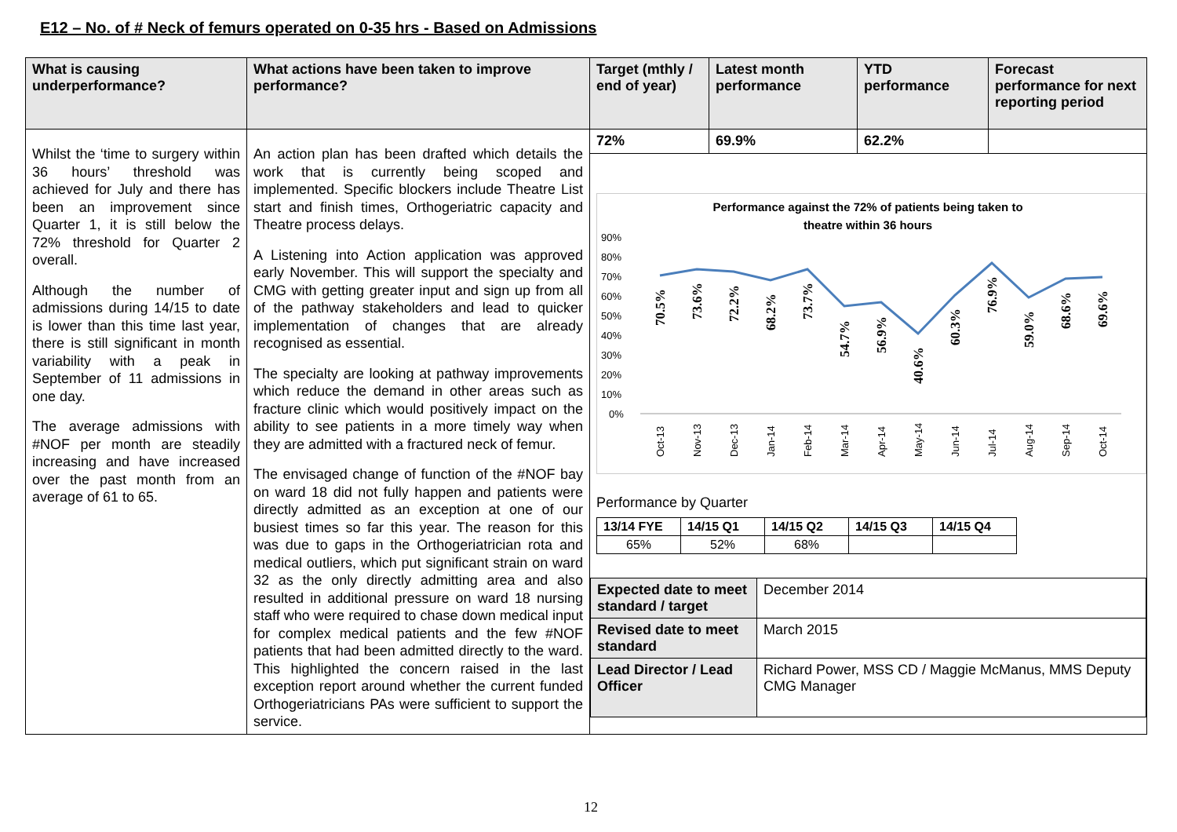E12 – No. of # Neck of femurs operated on 0-35 hrs - Based on Admissions
| What is causing underperformance? | What actions have been taken to improve performance? | Target (mthly / end of year) | Latest month performance | YTD performance | Forecast performance for next reporting period |
| --- | --- | --- | --- | --- | --- |
| Whilst the ‘time to surgery within 36 hours’ threshold was achieved for July and there has been an improvement since Quarter 1, it is still below the 72% threshold for Quarter 2 overall. Although the number of admissions during 14/15 to date is lower than this time last year, there is still significant in month variability with a peak in September of 11 admissions in one day. The average admissions with #NOF per month are steadily increasing and have increased over the past month from an average of 61 to 65. | An action plan has been drafted which details the work that is currently being scoped and implemented. Specific blockers include Theatre List start and finish times, Orthogeriatric capacity and Theatre process delays. A Listening into Action application was approved early November. This will support the specialty and CMG with getting greater input and sign up from all of the pathway stakeholders and lead to quicker implementation of changes that are already recognised as essential. The specialty are looking at pathway improvements which reduce the demand in other areas such as fracture clinic which would positively impact on the ability to see patients in a more timely way when they are admitted with a fractured neck of femur. The envisaged change of function of the #NOF bay on ward 18 did not fully happen and patients were directly admitted as an exception at one of our busiest times so far this year. The reason for this was due to gaps in the Orthogeriatrician rota and medical outliers, which put significant strain on ward 32 as the only directly admitting area and also resulted in additional pressure on ward 18 nursing staff who were required to chase down medical input for complex medical patients and the few #NOF patients that had been admitted directly to the ward. This highlighted the concern raised in the last exception report around whether the current funded Orthogeriatricians PAs were sufficient to support the service. | 72% | 69.9% | 62.2% | |
| | | Performance against the 72% of patients being taken to theatre within 36 hours 90% 80% 70% 60% 50% 40% 30% 20% 10% 0% 70.5% 73.6% 72.2% 68.2% 73.7% 54.7% 56.9% 40.6% 60.3% 76.9% 59.0% 68.6% 69.6% Oct-13 Nov-13 Dec-13 Jan-14 Feb-14 Mar-14 Apr-14 May-14 Jun-14 Jul-14 Aug-14 Sep-14 Oct-14 Performance by Quarter / 13/14 FYE / 14/15 Q1 / 14/15 Q2 / 14/15 Q3 / 14/15 Q4 / / 65% / 52% / 68% / / / / Expected date to meet standard / target / December 2014 / / Revised date to meet standard / March 2015 / / Lead Director / Lead Officer / Richard Power, MSS CD / Maggie McManus, MMS Deputy CMG Manager / | | | |
12